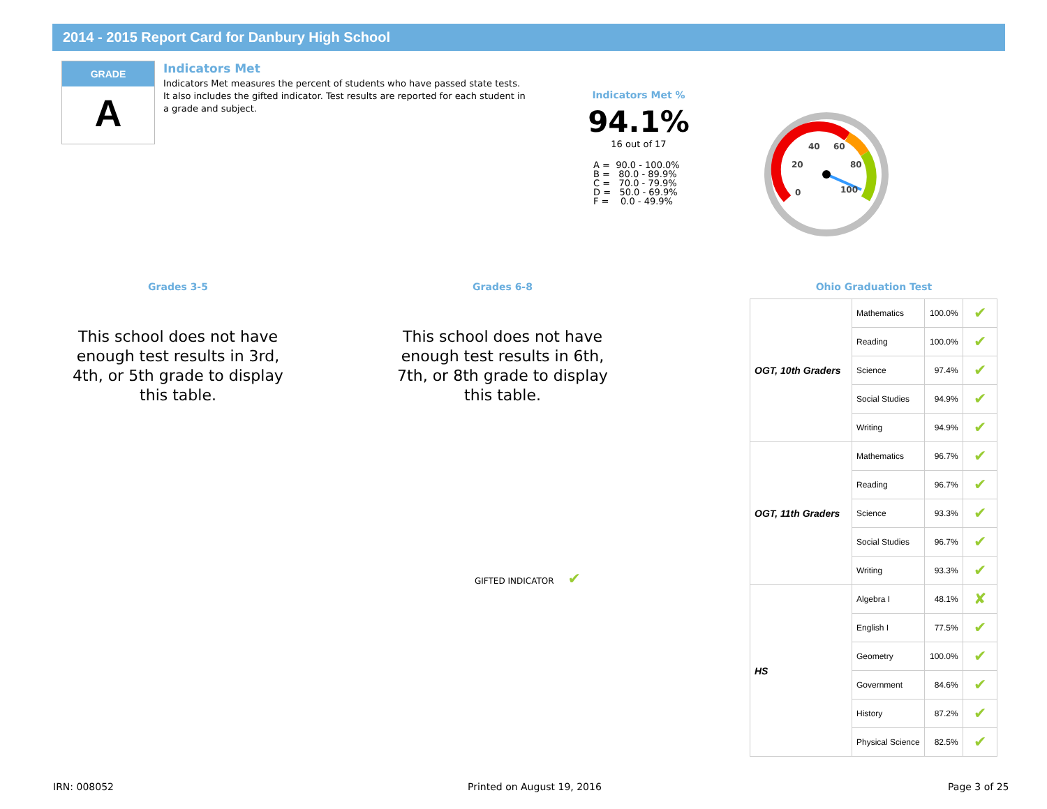2014 - 2015 Report Card for Danbury High School
GRADE
A
Indicators Met
Indicators Met measures the percent of students who have passed state tests. It also includes the gifted indicator. Test results are reported for each student in a grade and subject.
Indicators Met %
94.1%
16 out of 17
A =  90.0 - 100.0%
B =   80.0 - 89.9%
C =   70.0 - 79.9%
D =   50.0 - 69.9%
F =    0.0 - 49.9%
0
20
40
60
80
100
Grades 3-5
This school does not have enough test results in 3rd, 4th, or 5th grade to display this table.
Grades 6-8
This school does not have enough test results in 6th, 7th, or 8th grade to display this table.
Ohio Graduation Test
GIFTED INDICATOR ✔
| OGT, 10th Graders | Mathematics | 100.0% | ✔ |
| | Reading | 100.0% | ✔ |
| | Science | 97.4% | ✔ |
| | Social Studies | 94.9% | ✔ |
| | Writing | 94.9% | ✔ |
| OGT, 11th Graders | Mathematics | 96.7% | ✔ |
| | Reading | 96.7% | ✔ |
| | Science | 93.3% | ✔ |
| | Social Studies | 96.7% | ✔ |
| | Writing | 93.3% | ✔ |
| HS | Algebra I | 48.1% | ✘ |
| | English I | 77.5% | ✔ |
| | Geometry | 100.0% | ✔ |
| | Government | 84.6% | ✔ |
| | History | 87.2% | ✔ |
| | Physical Science | 82.5% | ✔ |
IRN: 008052 Printed on August 19, 2016 Page 3 of 25